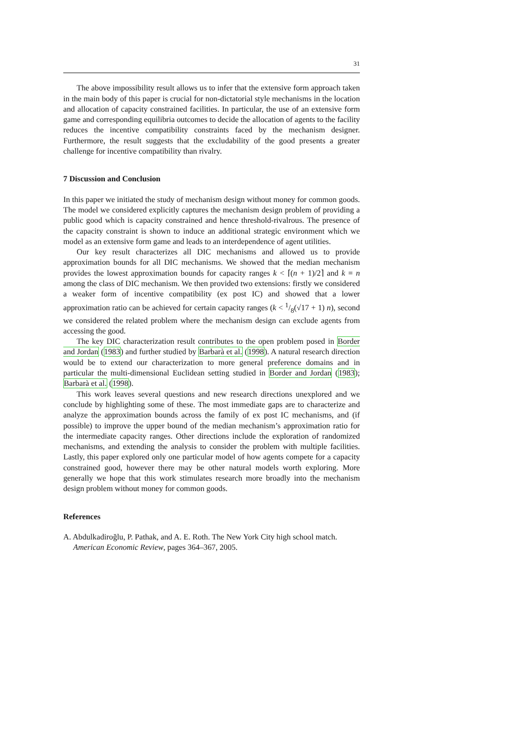31
The above impossibility result allows us to infer that the extensive form approach taken in the main body of this paper is crucial for non-dictatorial style mechanisms in the location and allocation of capacity constrained facilities. In particular, the use of an extensive form game and corresponding equilibria outcomes to decide the allocation of agents to the facility reduces the incentive compatibility constraints faced by the mechanism designer. Furthermore, the result suggests that the excludability of the good presents a greater challenge for incentive compatibility than rivalry.
7 Discussion and Conclusion
In this paper we initiated the study of mechanism design without money for common goods. The model we considered explicitly captures the mechanism design problem of providing a public good which is capacity constrained and hence threshold-rivalrous. The presence of the capacity constraint is shown to induce an additional strategic environment which we model as an extensive form game and leads to an interdependence of agent utilities.
Our key result characterizes all DIC mechanisms and allowed us to provide approximation bounds for all DIC mechanisms. We showed that the median mechanism provides the lowest approximation bounds for capacity ranges k < ⌈(n + 1)/2⌉ and k = n among the class of DIC mechanism. We then provided two extensions: firstly we considered a weaker form of incentive compatibility (ex post IC) and showed that a lower approximation ratio can be achieved for certain capacity ranges (k < 1/8(√17 + 1) n), second we considered the related problem where the mechanism design can exclude agents from accessing the good.
The key DIC characterization result contributes to the open problem posed in Border and Jordan (1983) and further studied by Barbarà et al. (1998). A natural research direction would be to extend our characterization to more general preference domains and in particular the multi-dimensional Euclidean setting studied in Border and Jordan (1983); Barbarà et al. (1998).
This work leaves several questions and new research directions unexplored and we conclude by highlighting some of these. The most immediate gaps are to characterize and analyze the approximation bounds across the family of ex post IC mechanisms, and (if possible) to improve the upper bound of the median mechanism’s approximation ratio for the intermediate capacity ranges. Other directions include the exploration of randomized mechanisms, and extending the analysis to consider the problem with multiple facilities. Lastly, this paper explored only one particular model of how agents compete for a capacity constrained good, however there may be other natural models worth exploring. More generally we hope that this work stimulates research more broadly into the mechanism design problem without money for common goods.
References
A. Abdulkadiroğlu, P. Pathak, and A. E. Roth. The New York City high school match. American Economic Review, pages 364–367, 2005.